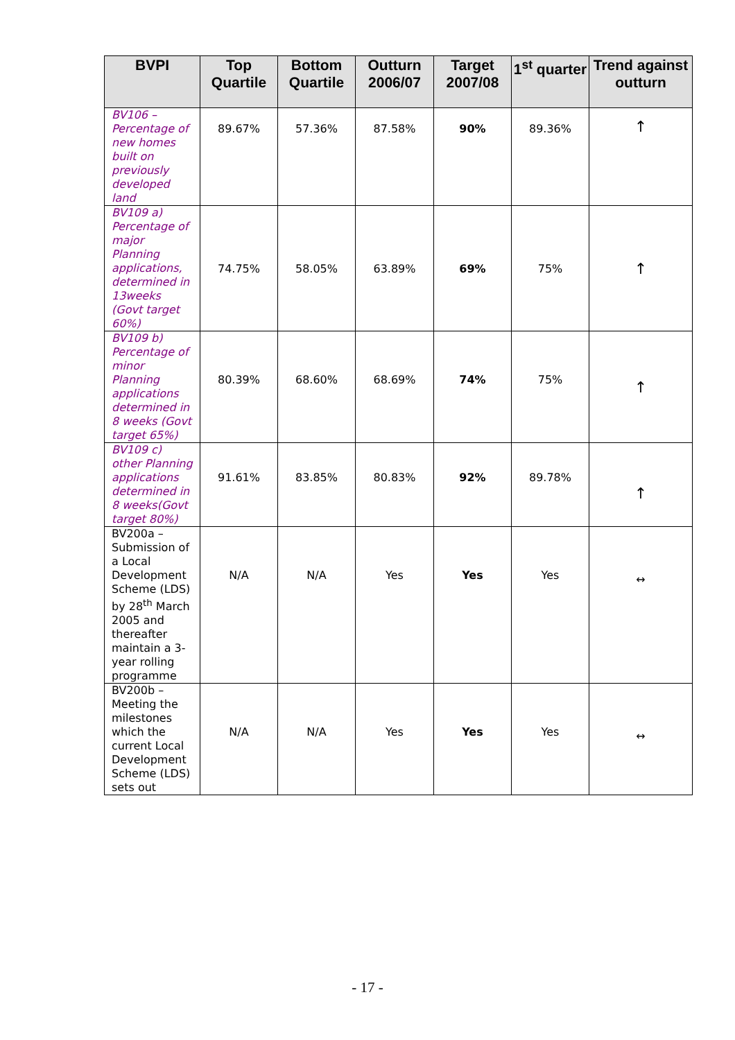| BVPI | Top Quartile | Bottom Quartile | Outturn 2006/07 | Target 2007/08 | 1<sup>st</sup> quarter | Trend against outturn |
| --- | --- | --- | --- | --- | --- | --- |
| BV106 – Percentage of new homes built on previously developed land | 89.67% | 57.36% | 87.58% | 90% | 89.36% | ↑ |
| BV109 a) Percentage of major Planning applications, determined in 13weeks (Govt target 60%) | 74.75% | 58.05% | 63.89% | 69% | 75% | ↑ |
| BV109 b) Percentage of minor Planning applications determined in 8 weeks (Govt target 65%) | 80.39% | 68.60% | 68.69% | 74% | 75% | ↑ |
| BV109 c) other Planning applications determined in 8 weeks(Govt target 80%) | 91.61% | 83.85% | 80.83% | 92% | 89.78% | ↑ |
| BV200a – Submission of a Local Development Scheme (LDS) by 28<sup>th</sup> March 2005 and thereafter maintain a 3-year rolling programme | N/A | N/A | Yes | Yes | Yes | ↔ |
| BV200b – Meeting the milestones which the current Local Development Scheme (LDS) sets out | N/A | N/A | Yes | Yes | Yes | ↔ |
- 17 -